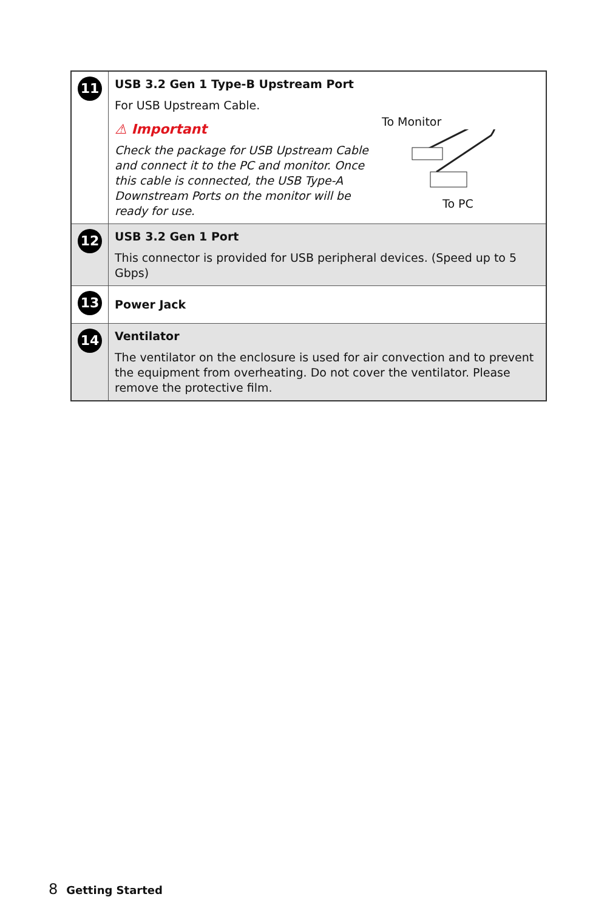| 11 | USB 3.2 Gen 1 Type-B Upstream Port For USB Upstream Cable. ⚠ Important Check the package for USB Upstream Cable and connect it to the PC and monitor. Once this cable is connected, the USB Type-A Downstream Ports on the monitor will be ready for use. To Monitor To PC |
| 12 | USB 3.2 Gen 1 Port This connector is provided for USB peripheral devices. (Speed up to 5 Gbps) |
| 13 | Power Jack |
| 14 | Ventilator The ventilator on the enclosure is used for air convection and to prevent the equipment from overheating. Do not cover the ventilator. Please remove the protective film. |
8 Getting Started